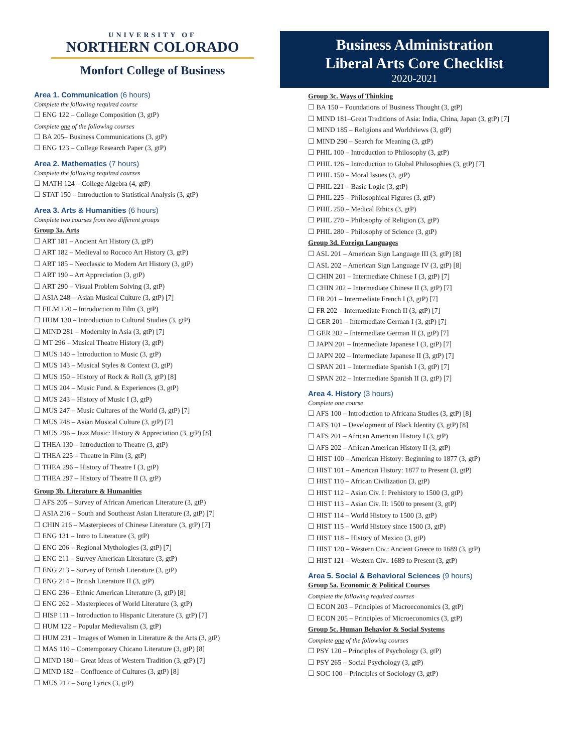UNIVERSITY OF
NORTHERN COLORADO
Monfort College of Business
Area 1. Communication (6 hours)
Complete the following required course
☐ ENG 122 – College Composition (3, gtP)
Complete one of the following courses
☐ BA 205– Business Communications (3, gtP)
☐ ENG 123 – College Research Paper (3, gtP)
Area 2. Mathematics (7 hours)
Complete the following required courses
☐ MATH 124 – College Algebra (4, gtP)
☐ STAT 150 – Introduction to Statistical Analysis (3, gtP)
Area 3. Arts & Humanities (6 hours)
Complete two courses from two different groups
Group 3a. Arts
☐ ART 181 – Ancient Art History (3, gtP)
☐ ART 182 – Medieval to Rococo Art History (3, gtP)
☐ ART 185 – Neoclassic to Modern Art History (3, gtP)
☐ ART 190 – Art Appreciation (3, gtP)
☐ ART 290 – Visual Problem Solving (3, gtP)
☐ ASIA 248—Asian Musical Culture (3, gtP) [7]
☐ FILM 120 – Introduction to Film (3, gtP)
☐ HUM 130 – Introduction to Cultural Studies (3, gtP)
☐ MIND 281 – Modernity in Asia (3, gtP) [7]
☐ MT 296 – Musical Theatre History (3, gtP)
☐ MUS 140 – Introduction to Music (3, gtP)
☐ MUS 143 – Musical Styles & Context (3, gtP)
☐ MUS 150 – History of Rock & Roll (3, gtP) [8]
☐ MUS 204 – Music Fund. & Experiences (3, gtP)
☐ MUS 243 – History of Music I (3, gtP)
☐ MUS 247 – Music Cultures of the World (3, gtP) [7]
☐ MUS 248 – Asian Musical Culture (3, gtP) [7]
☐ MUS 296 – Jazz Music: History & Appreciation (3, gtP) [8]
☐ THEA 130 – Introduction to Theatre (3, gtP)
☐ THEA 225 – Theatre in Film (3, gtP)
☐ THEA 296 – History of Theatre I (3, gtP)
☐ THEA 297 – History of Theatre II (3, gtP)
Group 3b. Literature & Humanities
☐ AFS 205 – Survey of African American Literature (3, gtP)
☐ ASIA 216 – South and Southeast Asian Literature (3, gtP) [7]
☐ CHIN 216 – Masterpieces of Chinese Literature (3, gtP) [7]
☐ ENG 131 – Intro to Literature (3, gtP)
☐ ENG 206 – Regional Mythologies (3, gtP) [7]
☐ ENG 211 – Survey American Literature (3, gtP)
☐ ENG 213 – Survey of British Literature (3, gtP)
☐ ENG 214 – British Literature II (3, gtP)
☐ ENG 236 – Ethnic American Literature (3, gtP) [8]
☐ ENG 262 – Masterpieces of World Literature (3, gtP)
☐ HISP 111 – Introduction to Hispanic Literature (3, gtP) [7]
☐ HUM 122 – Popular Medievalism (3, gtP)
☐ HUM 231 – Images of Women in Literature & the Arts (3, gtP)
☐ MAS 110 – Contemporary Chicano Literature (3, gtP) [8]
☐ MIND 180 – Great Ideas of Western Tradition (3, gtP) [7]
☐ MIND 182 – Confluence of Cultures (3, gtP) [8]
☐ MUS 212 – Song Lyrics (3, gtP)
Business Administration
Liberal Arts Core Checklist
2020-2021
Group 3c. Ways of Thinking
☐ BA 150 – Foundations of Business Thought (3, gtP)
☐ MIND 181–Great Traditions of Asia: India, China, Japan (3, gtP) [7]
☐ MIND 185 – Religions and Worldviews (3, gtP)
☐ MIND 290 – Search for Meaning (3, gtP)
☐ PHIL 100 – Introduction to Philosophy (3, gtP)
☐ PHIL 126 – Introduction to Global Philosophies (3, gtP) [7]
☐ PHIL 150 – Moral Issues (3, gtP)
☐ PHIL 221 – Basic Logic (3, gtP)
☐ PHIL 225 – Philosophical Figures (3, gtP)
☐ PHIL 250 – Medical Ethics (3, gtP)
☐ PHIL 270 – Philosophy of Religion (3, gtP)
☐ PHIL 280 – Philosophy of Science (3, gtP)
Group 3d. Foreign Languages
☐ ASL 201 – American Sign Language III (3, gtP) [8]
☐ ASL 202 – American Sign Language IV (3, gtP) [8]
☐ CHIN 201 – Intermediate Chinese I (3, gtP) [7]
☐ CHIN 202 – Intermediate Chinese II (3, gtP) [7]
☐ FR 201 – Intermediate French I (3, gtP) [7]
☐ FR 202 – Intermediate French II (3, gtP) [7]
☐ GER 201 – Intermediate German I (3, gtP) [7]
☐ GER 202 – Intermediate German II (3, gtP) [7]
☐ JAPN 201 – Intermediate Japanese I (3, gtP) [7]
☐ JAPN 202 – Intermediate Japanese II (3, gtP) [7]
☐ SPAN 201 – Intermediate Spanish I (3, gtP) [7]
☐ SPAN 202 – Intermediate Spanish II (3, gtP) [7]
Area 4. History (3 hours)
Complete one course
☐ AFS 100 – Introduction to Africana Studies (3, gtP) [8]
☐ AFS 101 – Development of Black Identity (3, gtP) [8]
☐ AFS 201 – African American History I (3, gtP)
☐ AFS 202 – African American History II (3, gtP)
☐ HIST 100 – American History: Beginning to 1877 (3, gtP)
☐ HIST 101 – American History: 1877 to Present (3, gtP)
☐ HIST 110 – African Civilization (3, gtP)
☐ HIST 112 – Asian Civ. I: Prehistory to 1500 (3, gtP)
☐ HIST 113 – Asian Civ. II: 1500 to present (3, gtP)
☐ HIST 114 – World History to 1500 (3, gtP)
☐ HIST 115 – World History since 1500 (3, gtP)
☐ HIST 118 – History of Mexico (3, gtP)
☐ HIST 120 – Western Civ.: Ancient Greece to 1689 (3, gtP)
☐ HIST 121 – Western Civ.: 1689 to Present (3, gtP)
Area 5. Social & Behavioral Sciences (9 hours)
Group 5a. Economic & Political Courses
Complete the following required courses
☐ ECON 203 – Principles of Macroeconomics (3, gtP)
☐ ECON 205 – Principles of Microeconomics (3, gtP)
Group 5c. Human Behavior & Social Systems
Complete one of the following courses
☐ PSY 120 – Principles of Psychology (3, gtP)
☐ PSY 265 – Social Psychology (3, gtP)
☐ SOC 100 – Principles of Sociology (3, gtP)